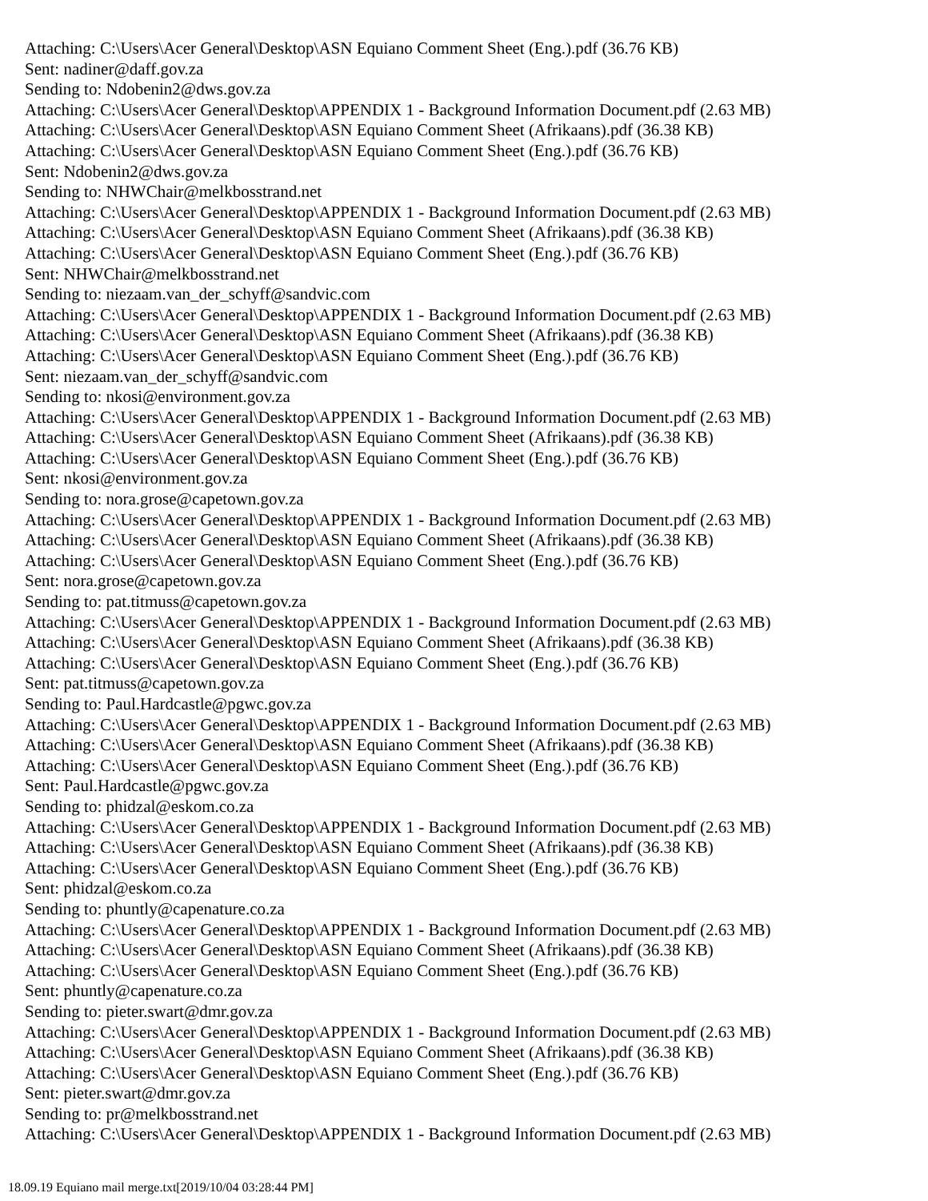Attaching: C:\Users\Acer General\Desktop\ASN Equiano Comment Sheet (Eng.).pdf (36.76 KB)
Sent: nadiner@daff.gov.za
Sending to: Ndobenin2@dws.gov.za
Attaching: C:\Users\Acer General\Desktop\APPENDIX 1 - Background Information Document.pdf (2.63 MB)
Attaching: C:\Users\Acer General\Desktop\ASN Equiano Comment Sheet (Afrikaans).pdf (36.38 KB)
Attaching: C:\Users\Acer General\Desktop\ASN Equiano Comment Sheet (Eng.).pdf (36.76 KB)
Sent: Ndobenin2@dws.gov.za
Sending to: NHWChair@melkbosstrand.net
Attaching: C:\Users\Acer General\Desktop\APPENDIX 1 - Background Information Document.pdf (2.63 MB)
Attaching: C:\Users\Acer General\Desktop\ASN Equiano Comment Sheet (Afrikaans).pdf (36.38 KB)
Attaching: C:\Users\Acer General\Desktop\ASN Equiano Comment Sheet (Eng.).pdf (36.76 KB)
Sent: NHWChair@melkbosstrand.net
Sending to: niezaam.van_der_schyff@sandvic.com
Attaching: C:\Users\Acer General\Desktop\APPENDIX 1 - Background Information Document.pdf (2.63 MB)
Attaching: C:\Users\Acer General\Desktop\ASN Equiano Comment Sheet (Afrikaans).pdf (36.38 KB)
Attaching: C:\Users\Acer General\Desktop\ASN Equiano Comment Sheet (Eng.).pdf (36.76 KB)
Sent: niezaam.van_der_schyff@sandvic.com
Sending to: nkosi@environment.gov.za
Attaching: C:\Users\Acer General\Desktop\APPENDIX 1 - Background Information Document.pdf (2.63 MB)
Attaching: C:\Users\Acer General\Desktop\ASN Equiano Comment Sheet (Afrikaans).pdf (36.38 KB)
Attaching: C:\Users\Acer General\Desktop\ASN Equiano Comment Sheet (Eng.).pdf (36.76 KB)
Sent: nkosi@environment.gov.za
Sending to: nora.grose@capetown.gov.za
Attaching: C:\Users\Acer General\Desktop\APPENDIX 1 - Background Information Document.pdf (2.63 MB)
Attaching: C:\Users\Acer General\Desktop\ASN Equiano Comment Sheet (Afrikaans).pdf (36.38 KB)
Attaching: C:\Users\Acer General\Desktop\ASN Equiano Comment Sheet (Eng.).pdf (36.76 KB)
Sent: nora.grose@capetown.gov.za
Sending to: pat.titmuss@capetown.gov.za
Attaching: C:\Users\Acer General\Desktop\APPENDIX 1 - Background Information Document.pdf (2.63 MB)
Attaching: C:\Users\Acer General\Desktop\ASN Equiano Comment Sheet (Afrikaans).pdf (36.38 KB)
Attaching: C:\Users\Acer General\Desktop\ASN Equiano Comment Sheet (Eng.).pdf (36.76 KB)
Sent: pat.titmuss@capetown.gov.za
Sending to: Paul.Hardcastle@pgwc.gov.za
Attaching: C:\Users\Acer General\Desktop\APPENDIX 1 - Background Information Document.pdf (2.63 MB)
Attaching: C:\Users\Acer General\Desktop\ASN Equiano Comment Sheet (Afrikaans).pdf (36.38 KB)
Attaching: C:\Users\Acer General\Desktop\ASN Equiano Comment Sheet (Eng.).pdf (36.76 KB)
Sent: Paul.Hardcastle@pgwc.gov.za
Sending to: phidzal@eskom.co.za
Attaching: C:\Users\Acer General\Desktop\APPENDIX 1 - Background Information Document.pdf (2.63 MB)
Attaching: C:\Users\Acer General\Desktop\ASN Equiano Comment Sheet (Afrikaans).pdf (36.38 KB)
Attaching: C:\Users\Acer General\Desktop\ASN Equiano Comment Sheet (Eng.).pdf (36.76 KB)
Sent: phidzal@eskom.co.za
Sending to: phuntly@capenature.co.za
Attaching: C:\Users\Acer General\Desktop\APPENDIX 1 - Background Information Document.pdf (2.63 MB)
Attaching: C:\Users\Acer General\Desktop\ASN Equiano Comment Sheet (Afrikaans).pdf (36.38 KB)
Attaching: C:\Users\Acer General\Desktop\ASN Equiano Comment Sheet (Eng.).pdf (36.76 KB)
Sent: phuntly@capenature.co.za
Sending to: pieter.swart@dmr.gov.za
Attaching: C:\Users\Acer General\Desktop\APPENDIX 1 - Background Information Document.pdf (2.63 MB)
Attaching: C:\Users\Acer General\Desktop\ASN Equiano Comment Sheet (Afrikaans).pdf (36.38 KB)
Attaching: C:\Users\Acer General\Desktop\ASN Equiano Comment Sheet (Eng.).pdf (36.76 KB)
Sent: pieter.swart@dmr.gov.za
Sending to: pr@melkbosstrand.net
Attaching: C:\Users\Acer General\Desktop\APPENDIX 1 - Background Information Document.pdf (2.63 MB)
18.09.19 Equiano mail merge.txt[2019/10/04 03:28:44 PM]